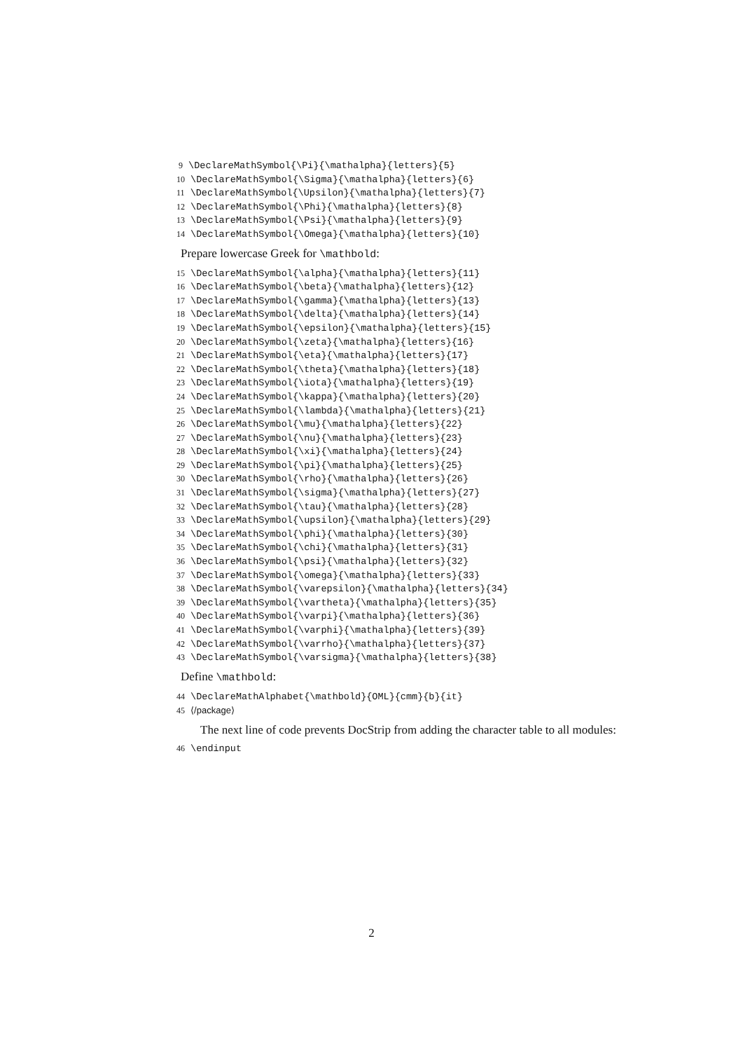9 \DeclareMathSymbol{\Pi}{\mathalpha}{letters}{5} 10 \DeclareMathSymbol{\Sigma}{\mathalpha}{letters}{6} 11 \DeclareMathSymbol{\Upsilon}{\mathalpha}{letters}{7} 12 \DeclareMathSymbol{\Phi}{\mathalpha}{letters}{8} 13 \DeclareMathSymbol{\Psi}{\mathalpha}{letters}{9} 14 \DeclareMathSymbol{\Omega}{\mathalpha}{letters}{10}
Prepare lowercase Greek for \mathbold:
15 \DeclareMathSymbol{\alpha}{\mathalpha}{letters}{11} 16 \DeclareMathSymbol{\beta}{\mathalpha}{letters}{12} 17 \DeclareMathSymbol{\gamma}{\mathalpha}{letters}{13} 18 \DeclareMathSymbol{\delta}{\mathalpha}{letters}{14} 19 \DeclareMathSymbol{\epsilon}{\mathalpha}{letters}{15} 20 \DeclareMathSymbol{\zeta}{\mathalpha}{letters}{16} 21 \DeclareMathSymbol{\eta}{\mathalpha}{letters}{17} 22 \DeclareMathSymbol{\theta}{\mathalpha}{letters}{18} 23 \DeclareMathSymbol{\iota}{\mathalpha}{letters}{19} 24 \DeclareMathSymbol{\kappa}{\mathalpha}{letters}{20} 25 \DeclareMathSymbol{\lambda}{\mathalpha}{letters}{21} 26 \DeclareMathSymbol{\mu}{\mathalpha}{letters}{22} 27 \DeclareMathSymbol{\nu}{\mathalpha}{letters}{23} 28 \DeclareMathSymbol{\xi}{\mathalpha}{letters}{24} 29 \DeclareMathSymbol{\pi}{\mathalpha}{letters}{25} 30 \DeclareMathSymbol{\rho}{\mathalpha}{letters}{26} 31 \DeclareMathSymbol{\sigma}{\mathalpha}{letters}{27} 32 \DeclareMathSymbol{\tau}{\mathalpha}{letters}{28} 33 \DeclareMathSymbol{\upsilon}{\mathalpha}{letters}{29} 34 \DeclareMathSymbol{\phi}{\mathalpha}{letters}{30} 35 \DeclareMathSymbol{\chi}{\mathalpha}{letters}{31} 36 \DeclareMathSymbol{\psi}{\mathalpha}{letters}{32} 37 \DeclareMathSymbol{\omega}{\mathalpha}{letters}{33} 38 \DeclareMathSymbol{\varepsilon}{\mathalpha}{letters}{34} 39 \DeclareMathSymbol{\vartheta}{\mathalpha}{letters}{35} 40 \DeclareMathSymbol{\varpi}{\mathalpha}{letters}{36} 41 \DeclareMathSymbol{\varphi}{\mathalpha}{letters}{39} 42 \DeclareMathSymbol{\varrho}{\mathalpha}{letters}{37} 43 \DeclareMathSymbol{\varsigma}{\mathalpha}{letters}{38}
Define \mathbold:
44 \DeclareMathAlphabet{\mathbold}{OML}{cmm}{b}{it} 45 ⟨/package⟩
The next line of code prevents DocStrip from adding the character table to all modules:
46 \endinput
2